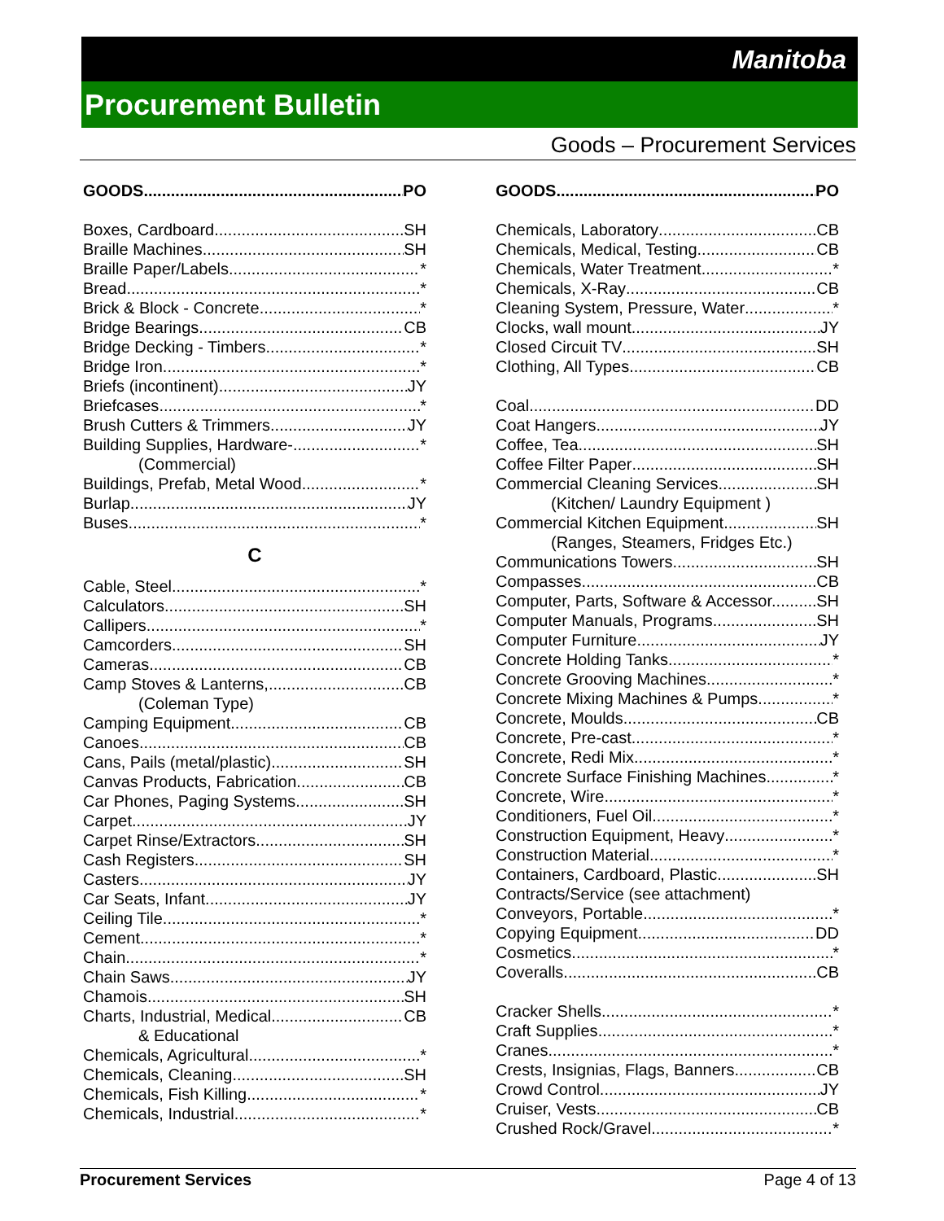Manitoba
Procurement Bulletin
Goods – Procurement Services
GOODS PO
Boxes, Cardboard SH
Braille Machines SH
Braille Paper/Labels *
Bread *
Brick & Block - Concrete *
Bridge Bearings CB
Bridge Decking - Timbers *
Bridge Iron *
Briefs (incontinent) JY
Briefcases *
Brush Cutters & Trimmers JY
Building Supplies, Hardware- *
(Commercial)
Buildings, Prefab, Metal Wood *
Burlap JY
Buses *
C
Cable, Steel *
Calculators SH
Callipers *
Camcorders SH
Cameras CB
Camp Stoves & Lanterns, CB
(Coleman Type)
Camping Equipment CB
Canoes CB
Cans, Pails (metal/plastic) SH
Canvas Products, Fabrication CB
Car Phones, Paging Systems SH
Carpet JY
Carpet Rinse/Extractors SH
Cash Registers SH
Casters JY
Car Seats, Infant JY
Ceiling Tile *
Cement *
Chain *
Chain Saws JY
Chamois SH
Charts, Industrial, Medical CB
& Educational
Chemicals, Agricultural *
Chemicals, Cleaning SH
Chemicals, Fish Killing *
Chemicals, Industrial *
GOODS PO
Chemicals, Laboratory CB
Chemicals, Medical, Testing CB
Chemicals, Water Treatment *
Chemicals, X-Ray CB
Cleaning System, Pressure, Water *
Clocks, wall mount JY
Closed Circuit TV SH
Clothing, All Types CB
Coal DD
Coat Hangers JY
Coffee, Tea SH
Coffee Filter Paper SH
Commercial Cleaning Services SH
(Kitchen/ Laundry Equipment )
Commercial Kitchen Equipment SH
(Ranges, Steamers, Fridges Etc.)
Communications Towers SH
Compasses CB
Computer, Parts, Software & Accessor.. SH
Computer Manuals, Programs SH
Computer Furniture JY
Concrete Holding Tanks *
Concrete Grooving Machines *
Concrete Mixing Machines & Pumps *
Concrete, Moulds CB
Concrete, Pre-cast *
Concrete, Redi Mix *
Concrete Surface Finishing Machines *
Concrete, Wire *
Conditioners, Fuel Oil *
Construction Equipment, Heavy *
Construction Material *
Containers, Cardboard, Plastic SH
Contracts/Service (see attachment)
Conveyors, Portable *
Copying Equipment DD
Cosmetics *
Coveralls CB
Cracker Shells *
Craft Supplies *
Cranes *
Crests, Insignias, Flags, Banners CB
Crowd Control JY
Cruiser, Vests CB
Crushed Rock/Gravel *
Procurement Services Page 4 of 13